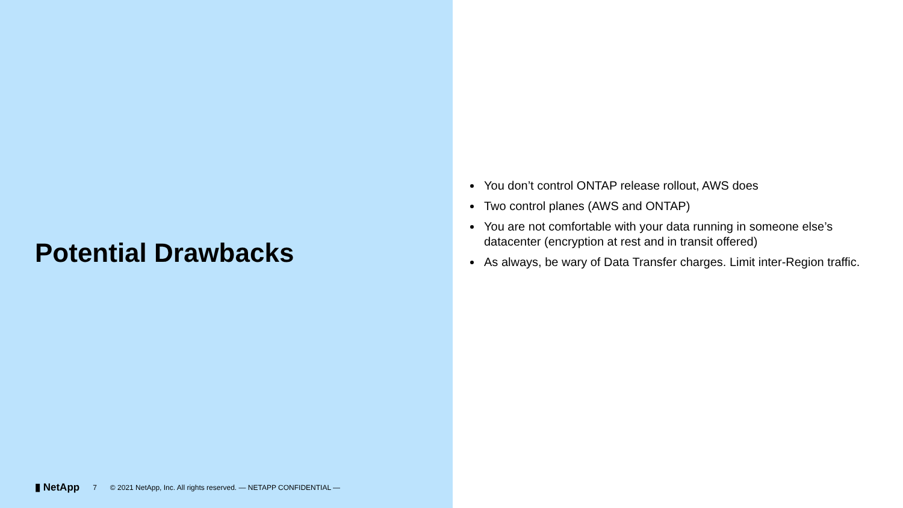Potential Drawbacks
▮ NetApp 7 © 2021 NetApp, Inc. All rights reserved. — NETAPP CONFIDENTIAL —
You don’t control ONTAP release rollout, AWS does
Two control planes (AWS and ONTAP)
You are not comfortable with your data running in someone else’s datacenter (encryption at rest and in transit offered)
As always, be wary of Data Transfer charges. Limit inter-Region traffic.